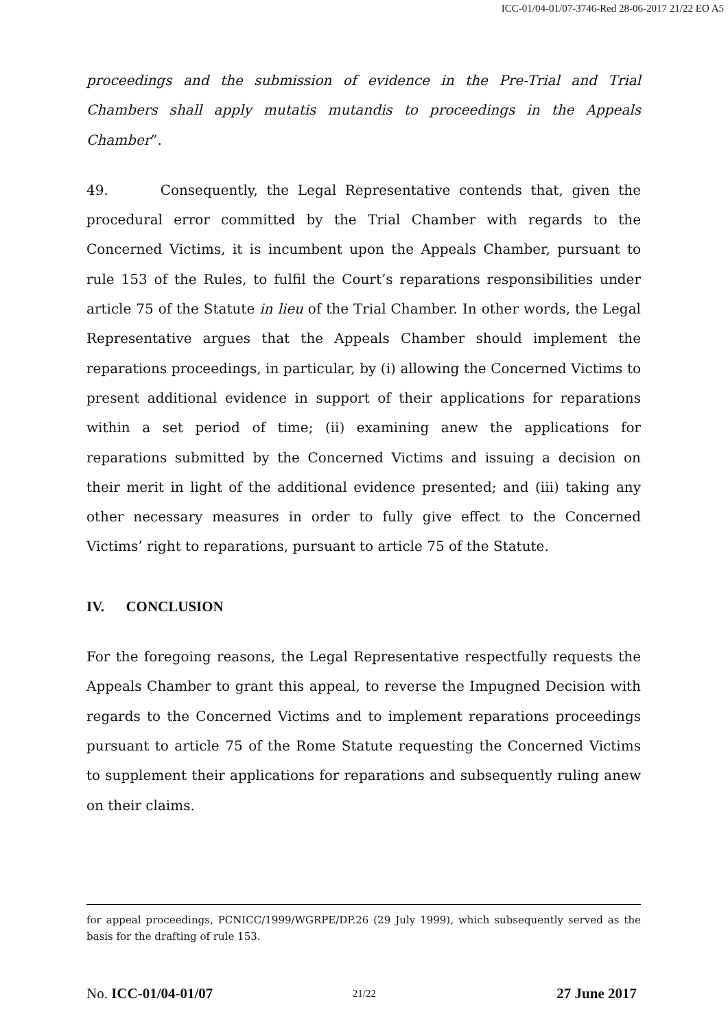ICC-01/04-01/07-3746-Red 28-06-2017 21/22 EO A5
proceedings and the submission of evidence in the Pre-Trial and Trial Chambers shall apply mutatis mutandis to proceedings in the Appeals Chamber”.
49. Consequently, the Legal Representative contends that, given the procedural error committed by the Trial Chamber with regards to the Concerned Victims, it is incumbent upon the Appeals Chamber, pursuant to rule 153 of the Rules, to fulfil the Court’s reparations responsibilities under article 75 of the Statute in lieu of the Trial Chamber. In other words, the Legal Representative argues that the Appeals Chamber should implement the reparations proceedings, in particular, by (i) allowing the Concerned Victims to present additional evidence in support of their applications for reparations within a set period of time; (ii) examining anew the applications for reparations submitted by the Concerned Victims and issuing a decision on their merit in light of the additional evidence presented; and (iii) taking any other necessary measures in order to fully give effect to the Concerned Victims’ right to reparations, pursuant to article 75 of the Statute.
IV. CONCLUSION
For the foregoing reasons, the Legal Representative respectfully requests the Appeals Chamber to grant this appeal, to reverse the Impugned Decision with regards to the Concerned Victims and to implement reparations proceedings pursuant to article 75 of the Rome Statute requesting the Concerned Victims to supplement their applications for reparations and subsequently ruling anew on their claims.
for appeal proceedings, PCNICC/1999/WGRPE/DP.26 (29 July 1999), which subsequently served as the basis for the drafting of rule 153.
No. ICC-01/04-01/07 21/22 27 June 2017